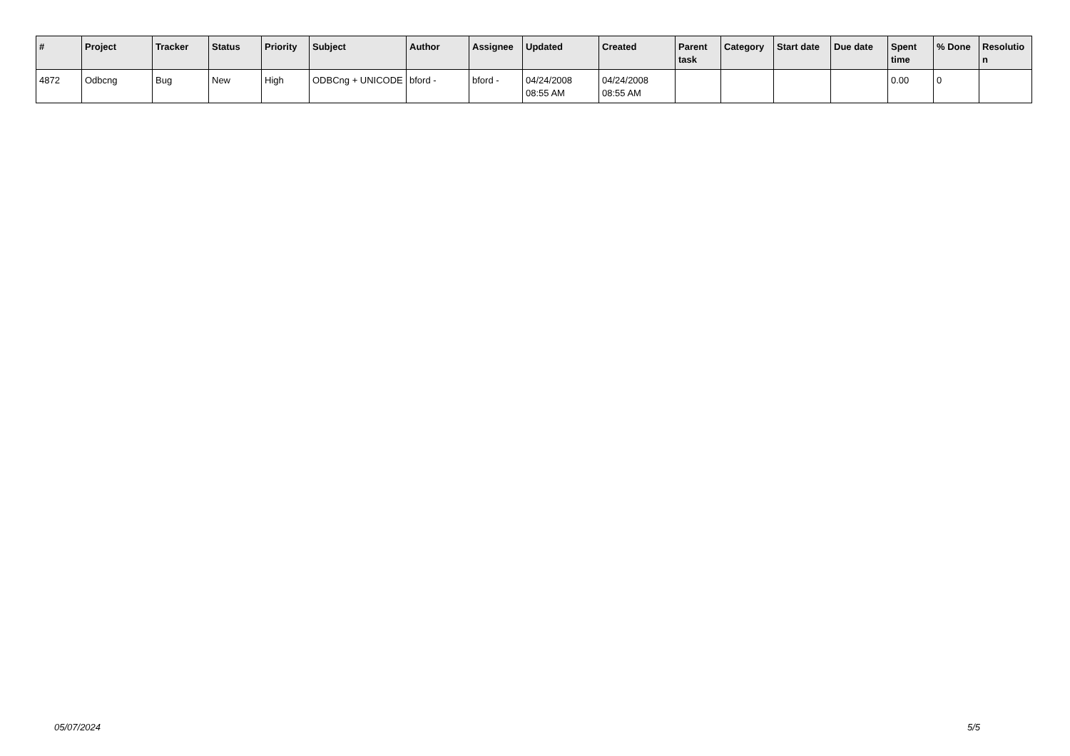| # | Project | Tracker | Status | Priority | Subject | Author | Assignee | Updated | Created | Parent task | Category | Start date | Due date | Spent time | % Done | Resolutio n |
| --- | --- | --- | --- | --- | --- | --- | --- | --- | --- | --- | --- | --- | --- | --- | --- | --- |
| 4872 | Odbcng | Bug | New | High | ODBCng + UNICODE | bford - | bford - | 04/24/2008 08:55 AM | 04/24/2008 08:55 AM | | | | | 0.00 | 0 | |
05/07/2024 5/5